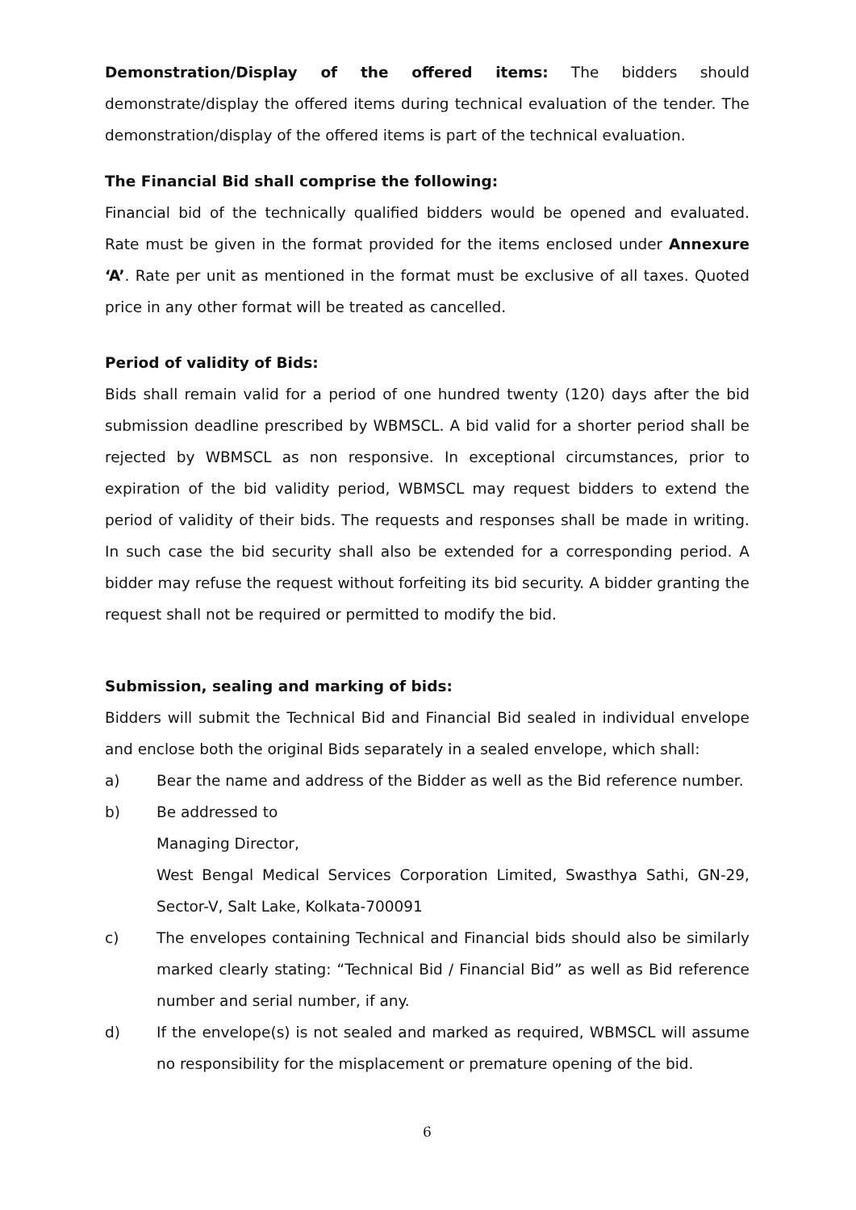Demonstration/Display of the offered items: The bidders should demonstrate/display the offered items during technical evaluation of the tender. The demonstration/display of the offered items is part of the technical evaluation.
The Financial Bid shall comprise the following:
Financial bid of the technically qualified bidders would be opened and evaluated. Rate must be given in the format provided for the items enclosed under Annexure ‘A’. Rate per unit as mentioned in the format must be exclusive of all taxes. Quoted price in any other format will be treated as cancelled.
Period of validity of Bids:
Bids shall remain valid for a period of one hundred twenty (120) days after the bid submission deadline prescribed by WBMSCL. A bid valid for a shorter period shall be rejected by WBMSCL as non responsive. In exceptional circumstances, prior to expiration of the bid validity period, WBMSCL may request bidders to extend the period of validity of their bids. The requests and responses shall be made in writing. In such case the bid security shall also be extended for a corresponding period. A bidder may refuse the request without forfeiting its bid security. A bidder granting the request shall not be required or permitted to modify the bid.
Submission, sealing and marking of bids:
Bidders will submit the Technical Bid and Financial Bid sealed in individual envelope and enclose both the original Bids separately in a sealed envelope, which shall:
a) Bear the name and address of the Bidder as well as the Bid reference number.
b) Be addressed to
Managing Director,
West Bengal Medical Services Corporation Limited, Swasthya Sathi, GN-29, Sector-V, Salt Lake, Kolkata-700091
c) The envelopes containing Technical and Financial bids should also be similarly marked clearly stating: “Technical Bid / Financial Bid” as well as Bid reference number and serial number, if any.
d) If the envelope(s) is not sealed and marked as required, WBMSCL will assume no responsibility for the misplacement or premature opening of the bid.
6